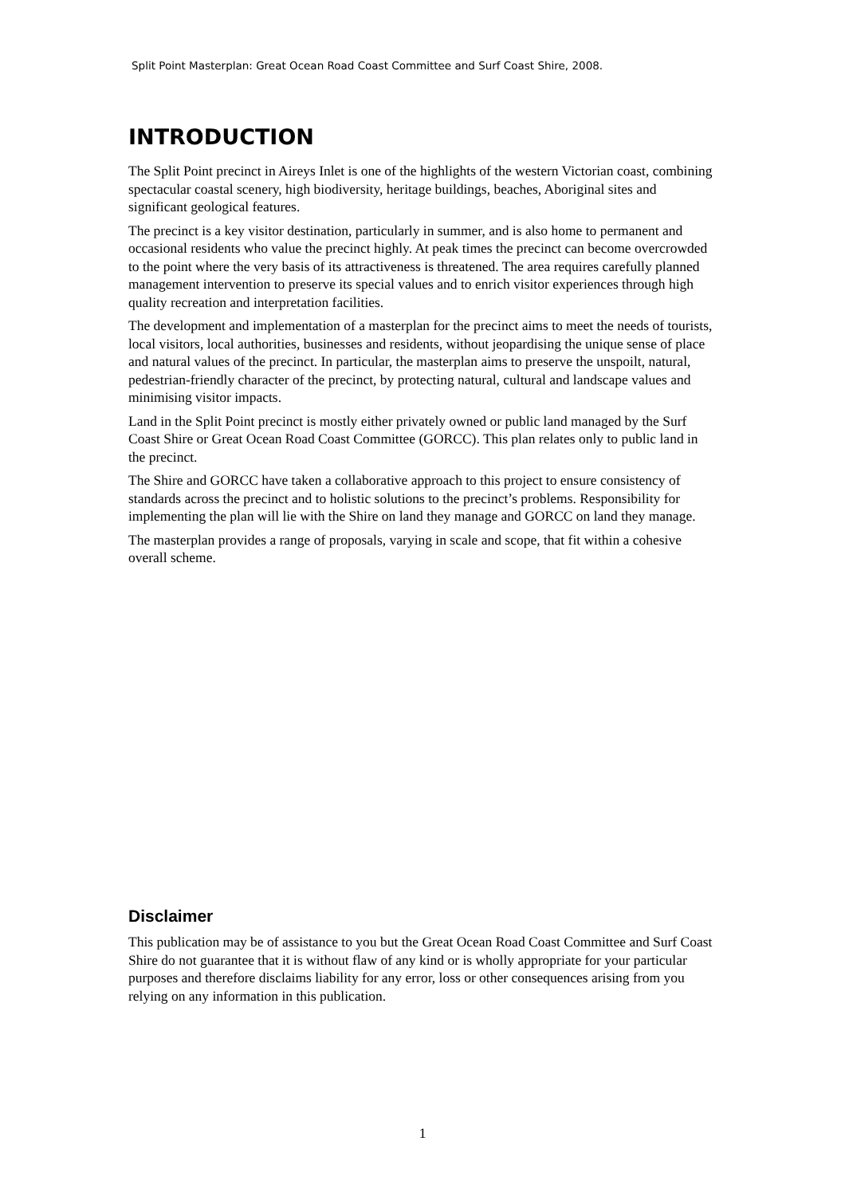Split Point Masterplan: Great Ocean Road Coast Committee and Surf Coast Shire, 2008.
INTRODUCTION
The Split Point precinct in Aireys Inlet is one of the highlights of the western Victorian coast, combining spectacular coastal scenery, high biodiversity, heritage buildings, beaches, Aboriginal sites and significant geological features.
The precinct is a key visitor destination, particularly in summer, and is also home to permanent and occasional residents who value the precinct highly. At peak times the precinct can become overcrowded to the point where the very basis of its attractiveness is threatened. The area requires carefully planned management intervention to preserve its special values and to enrich visitor experiences through high quality recreation and interpretation facilities.
The development and implementation of a masterplan for the precinct aims to meet the needs of tourists, local visitors, local authorities, businesses and residents, without jeopardising the unique sense of place and natural values of the precinct. In particular, the masterplan aims to preserve the unspoilt, natural, pedestrian-friendly character of the precinct, by protecting natural, cultural and landscape values and minimising visitor impacts.
Land in the Split Point precinct is mostly either privately owned or public land managed by the Surf Coast Shire or Great Ocean Road Coast Committee (GORCC). This plan relates only to public land in the precinct.
The Shire and GORCC have taken a collaborative approach to this project to ensure consistency of standards across the precinct and to holistic solutions to the precinct’s problems. Responsibility for implementing the plan will lie with the Shire on land they manage and GORCC on land they manage.
The masterplan provides a range of proposals, varying in scale and scope, that fit within a cohesive overall scheme.
Disclaimer
This publication may be of assistance to you but the Great Ocean Road Coast Committee and Surf Coast Shire do not guarantee that it is without flaw of any kind or is wholly appropriate for your particular purposes and therefore disclaims liability for any error, loss or other consequences arising from you relying on any information in this publication.
1